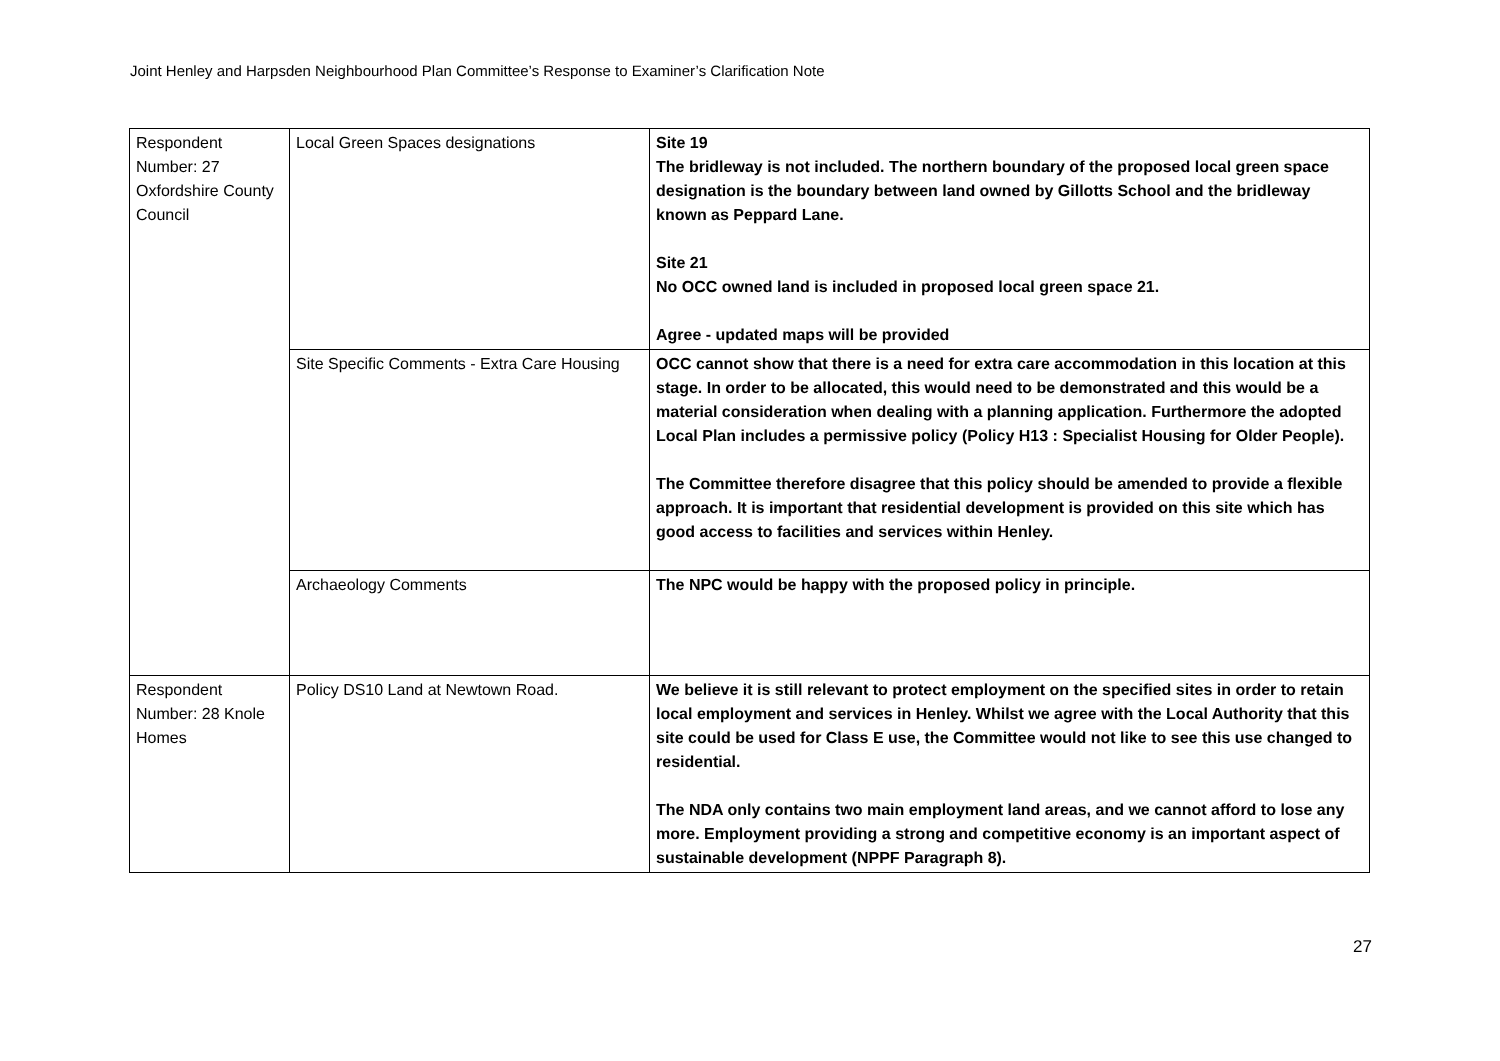Joint Henley and Harpsden Neighbourhood Plan Committee’s Response to Examiner’s Clarification Note
| Respondent Number: 27 Oxfordshire County Council | Local Green Spaces designations | Site 19 The bridleway is not included. The northern boundary of the proposed local green space designation is the boundary between land owned by Gillotts School and the bridleway known as Peppard Lane. Site 21 No OCC owned land is included in proposed local green space 21. Agree - updated maps will be provided |
| | Site Specific Comments - Extra Care Housing | OCC cannot show that there is a need for extra care accommodation in this location at this stage. In order to be allocated, this would need to be demonstrated and this would be a material consideration when dealing with a planning application. Furthermore the adopted Local Plan includes a permissive policy (Policy H13 : Specialist Housing for Older People). The Committee therefore disagree that this policy should be amended to provide a flexible approach. It is important that residential development is provided on this site which has good access to facilities and services within Henley. |
| | Archaeology Comments | The NPC would be happy with the proposed policy in principle. |
| Respondent Number: 28 Knole Homes | Policy DS10 Land at Newtown Road. | We believe it is still relevant to protect employment on the specified sites in order to retain local employment and services in Henley. Whilst we agree with the Local Authority that this site could be used for Class E use, the Committee would not like to see this use changed to residential. The NDA only contains two main employment land areas, and we cannot afford to lose any more. Employment providing a strong and competitive economy is an important aspect of sustainable development (NPPF Paragraph 8). |
27